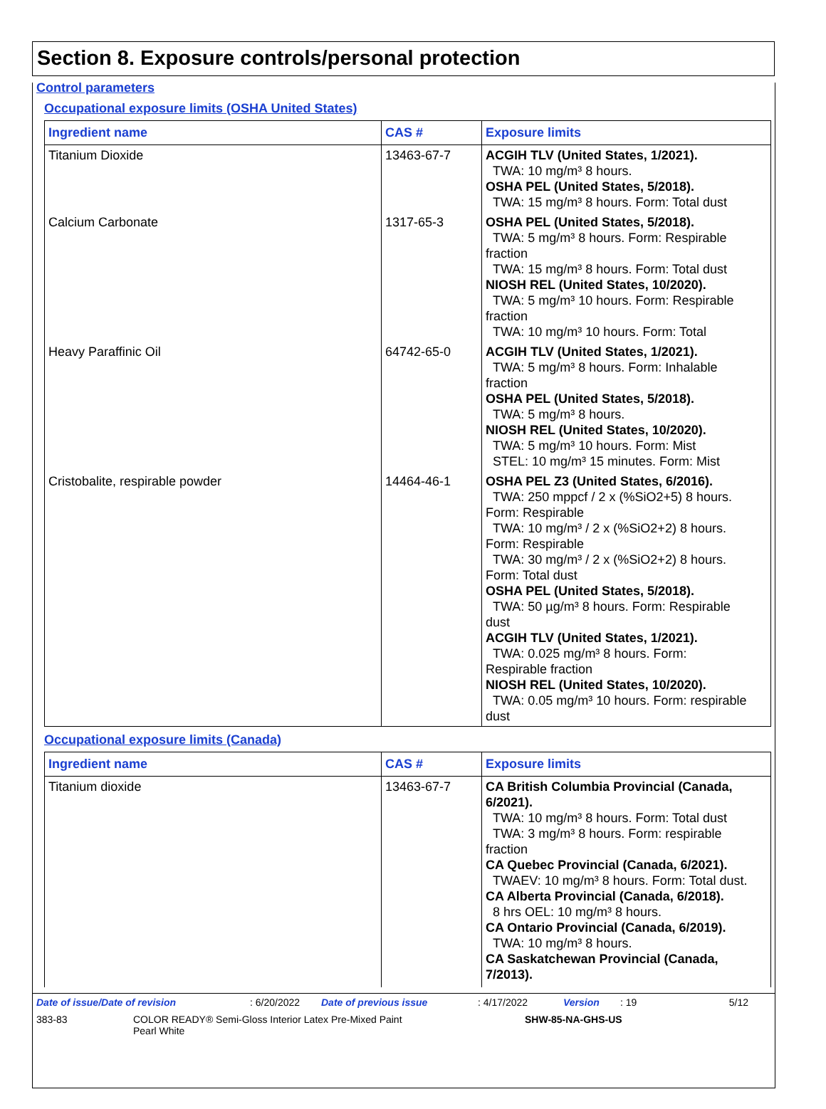Section 8. Exposure controls/personal protection
Control parameters
Occupational exposure limits (OSHA United States)
| Ingredient name | CAS # | Exposure limits |
| --- | --- | --- |
| Titanium Dioxide | 13463-67-7 | ACGIH TLV (United States, 1/2021). TWA: 10 mg/m³ 8 hours. OSHA PEL (United States, 5/2018). TWA: 15 mg/m³ 8 hours. Form: Total dust |
| Calcium Carbonate | 1317-65-3 | OSHA PEL (United States, 5/2018). TWA: 5 mg/m³ 8 hours. Form: Respirable fraction TWA: 15 mg/m³ 8 hours. Form: Total dust NIOSH REL (United States, 10/2020). TWA: 5 mg/m³ 10 hours. Form: Respirable fraction TWA: 10 mg/m³ 10 hours. Form: Total |
| Heavy Paraffinic Oil | 64742-65-0 | ACGIH TLV (United States, 1/2021). TWA: 5 mg/m³ 8 hours. Form: Inhalable fraction OSHA PEL (United States, 5/2018). TWA: 5 mg/m³ 8 hours. NIOSH REL (United States, 10/2020). TWA: 5 mg/m³ 10 hours. Form: Mist STEL: 10 mg/m³ 15 minutes. Form: Mist |
| Cristobalite, respirable powder | 14464-46-1 | OSHA PEL Z3 (United States, 6/2016). TWA: 250 mppcf / 2 x (%SiO2+5) 8 hours. Form: Respirable TWA: 10 mg/m³ / 2 x (%SiO2+2) 8 hours. Form: Respirable TWA: 30 mg/m³ / 2 x (%SiO2+2) 8 hours. Form: Total dust OSHA PEL (United States, 5/2018). TWA: 50 µg/m³ 8 hours. Form: Respirable dust ACGIH TLV (United States, 1/2021). TWA: 0.025 mg/m³ 8 hours. Form: Respirable fraction NIOSH REL (United States, 10/2020). TWA: 0.05 mg/m³ 10 hours. Form: respirable dust |
Occupational exposure limits (Canada)
| Ingredient name | CAS # | Exposure limits |
| --- | --- | --- |
| Titanium dioxide | 13463-67-7 | CA British Columbia Provincial (Canada, 6/2021). TWA: 10 mg/m³ 8 hours. Form: Total dust TWA: 3 mg/m³ 8 hours. Form: respirable fraction CA Quebec Provincial (Canada, 6/2021). TWAEV: 10 mg/m³ 8 hours. Form: Total dust. CA Alberta Provincial (Canada, 6/2018). 8 hrs OEL: 10 mg/m³ 8 hours. CA Ontario Provincial (Canada, 6/2019). TWA: 10 mg/m³ 8 hours. CA Saskatchewan Provincial (Canada, 7/2013). |
Date of issue/Date of revision: 6/20/2022 Date of previous issue: 4/17/2022 Version: 19 5/12
383-83 COLOR READY® Semi-Gloss Interior Latex Pre-Mixed Paint
Pearl White SHW-85-NA-GHS-US